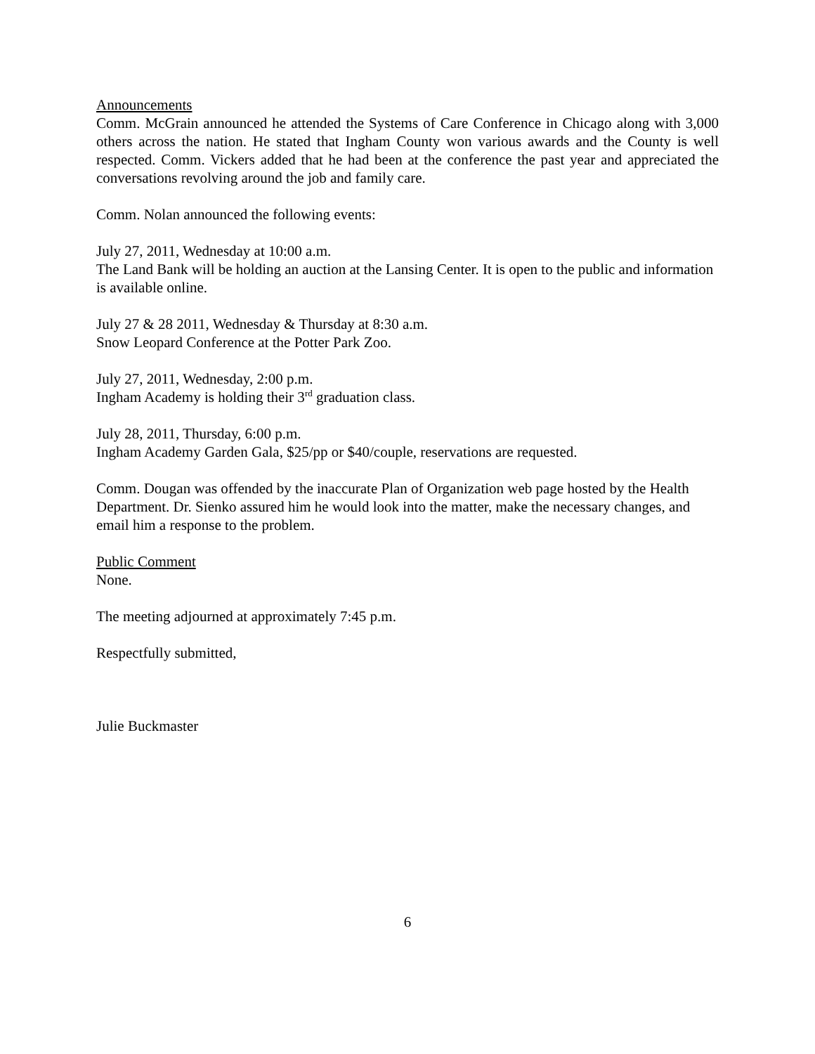Announcements
Comm. McGrain announced he attended the Systems of Care Conference in Chicago along with 3,000 others across the nation. He stated that Ingham County won various awards and the County is well respected. Comm. Vickers added that he had been at the conference the past year and appreciated the conversations revolving around the job and family care.
Comm. Nolan announced the following events:
July 27, 2011, Wednesday at 10:00 a.m.
The Land Bank will be holding an auction at the Lansing Center. It is open to the public and information is available online.
July 27 & 28 2011, Wednesday & Thursday at 8:30 a.m.
Snow Leopard Conference at the Potter Park Zoo.
July 27, 2011, Wednesday, 2:00 p.m.
Ingham Academy is holding their 3<sup>rd</sup> graduation class.
July 28, 2011, Thursday, 6:00 p.m.
Ingham Academy Garden Gala, $25/pp or $40/couple, reservations are requested.
Comm. Dougan was offended by the inaccurate Plan of Organization web page hosted by the Health Department. Dr. Sienko assured him he would look into the matter, make the necessary changes, and email him a response to the problem.
Public Comment
None.
The meeting adjourned at approximately 7:45 p.m.
Respectfully submitted,
Julie Buckmaster
6